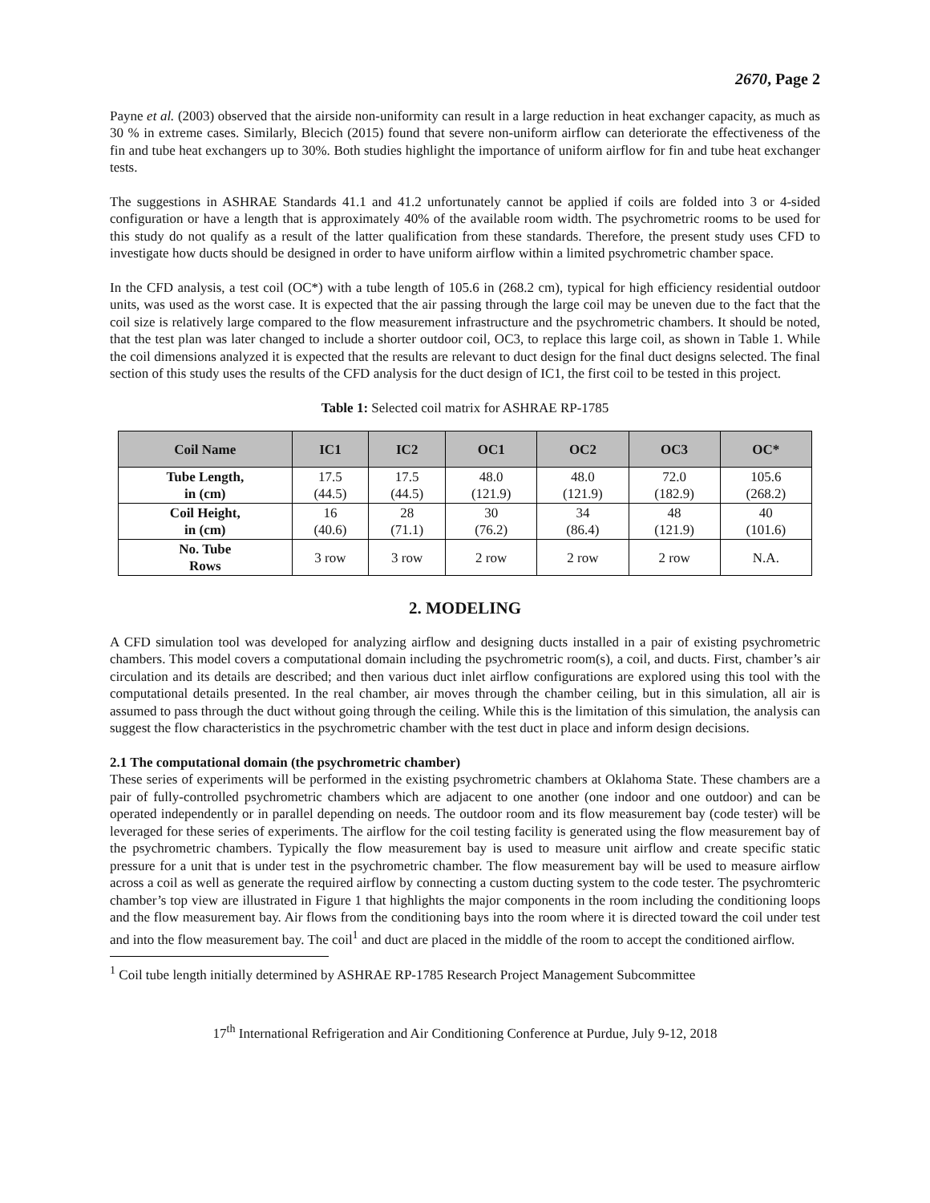2670, Page 2
Payne et al. (2003) observed that the airside non-uniformity can result in a large reduction in heat exchanger capacity, as much as 30 % in extreme cases. Similarly, Blecich (2015) found that severe non-uniform airflow can deteriorate the effectiveness of the fin and tube heat exchangers up to 30%. Both studies highlight the importance of uniform airflow for fin and tube heat exchanger tests.
The suggestions in ASHRAE Standards 41.1 and 41.2 unfortunately cannot be applied if coils are folded into 3 or 4-sided configuration or have a length that is approximately 40% of the available room width. The psychrometric rooms to be used for this study do not qualify as a result of the latter qualification from these standards. Therefore, the present study uses CFD to investigate how ducts should be designed in order to have uniform airflow within a limited psychrometric chamber space.
In the CFD analysis, a test coil (OC*) with a tube length of 105.6 in (268.2 cm), typical for high efficiency residential outdoor units, was used as the worst case. It is expected that the air passing through the large coil may be uneven due to the fact that the coil size is relatively large compared to the flow measurement infrastructure and the psychrometric chambers. It should be noted, that the test plan was later changed to include a shorter outdoor coil, OC3, to replace this large coil, as shown in Table 1. While the coil dimensions analyzed it is expected that the results are relevant to duct design for the final duct designs selected. The final section of this study uses the results of the CFD analysis for the duct design of IC1, the first coil to be tested in this project.
Table 1: Selected coil matrix for ASHRAE RP-1785
| Coil Name | IC1 | IC2 | OC1 | OC2 | OC3 | OC* |
| --- | --- | --- | --- | --- | --- | --- |
| Tube Length, in (cm) | 17.5 (44.5) | 17.5 (44.5) | 48.0 (121.9) | 48.0 (121.9) | 72.0 (182.9) | 105.6 (268.2) |
| Coil Height, in (cm) | 16 (40.6) | 28 (71.1) | 30 (76.2) | 34 (86.4) | 48 (121.9) | 40 (101.6) |
| No. Tube Rows | 3 row | 3 row | 2 row | 2 row | 2 row | N.A. |
2. MODELING
A CFD simulation tool was developed for analyzing airflow and designing ducts installed in a pair of existing psychrometric chambers. This model covers a computational domain including the psychrometric room(s), a coil, and ducts. First, chamber’s air circulation and its details are described; and then various duct inlet airflow configurations are explored using this tool with the computational details presented. In the real chamber, air moves through the chamber ceiling, but in this simulation, all air is assumed to pass through the duct without going through the ceiling. While this is the limitation of this simulation, the analysis can suggest the flow characteristics in the psychrometric chamber with the test duct in place and inform design decisions.
2.1 The computational domain (the psychrometric chamber)
These series of experiments will be performed in the existing psychrometric chambers at Oklahoma State. These chambers are a pair of fully-controlled psychrometric chambers which are adjacent to one another (one indoor and one outdoor) and can be operated independently or in parallel depending on needs. The outdoor room and its flow measurement bay (code tester) will be leveraged for these series of experiments. The airflow for the coil testing facility is generated using the flow measurement bay of the psychrometric chambers. Typically the flow measurement bay is used to measure unit airflow and create specific static pressure for a unit that is under test in the psychrometric chamber. The flow measurement bay will be used to measure airflow across a coil as well as generate the required airflow by connecting a custom ducting system to the code tester. The psychromteric chamber’s top view are illustrated in Figure 1 that highlights the major components in the room including the conditioning loops and the flow measurement bay. Air flows from the conditioning bays into the room where it is directed toward the coil under test and into the flow measurement bay. The coil<sup>1</sup> and duct are placed in the middle of the room to accept the conditioned airflow.
<sup>1</sup> Coil tube length initially determined by ASHRAE RP-1785 Research Project Management Subcommittee
17<sup>th</sup> International Refrigeration and Air Conditioning Conference at Purdue, July 9-12, 2018